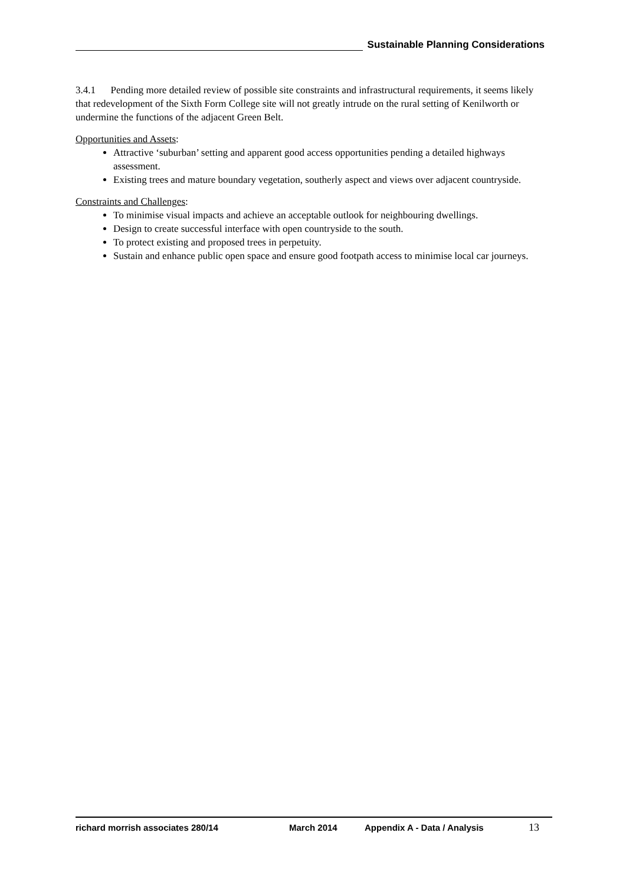Sustainable Planning Considerations
3.4.1 Pending more detailed review of possible site constraints and infrastructural requirements, it seems likely that redevelopment of the Sixth Form College site will not greatly intrude on the rural setting of Kenilworth or undermine the functions of the adjacent Green Belt.
Opportunities and Assets:
Attractive ‘suburban’ setting and apparent good access opportunities pending a detailed highways assessment.
Existing trees and mature boundary vegetation, southerly aspect and views over adjacent countryside.
Constraints and Challenges:
To minimise visual impacts and achieve an acceptable outlook for neighbouring dwellings.
Design to create successful interface with open countryside to the south.
To protect existing and proposed trees in perpetuity.
Sustain and enhance public open space and ensure good footpath access to minimise local car journeys.
richard morrish associates 280/14 March 2014 Appendix A - Data / Analysis 13